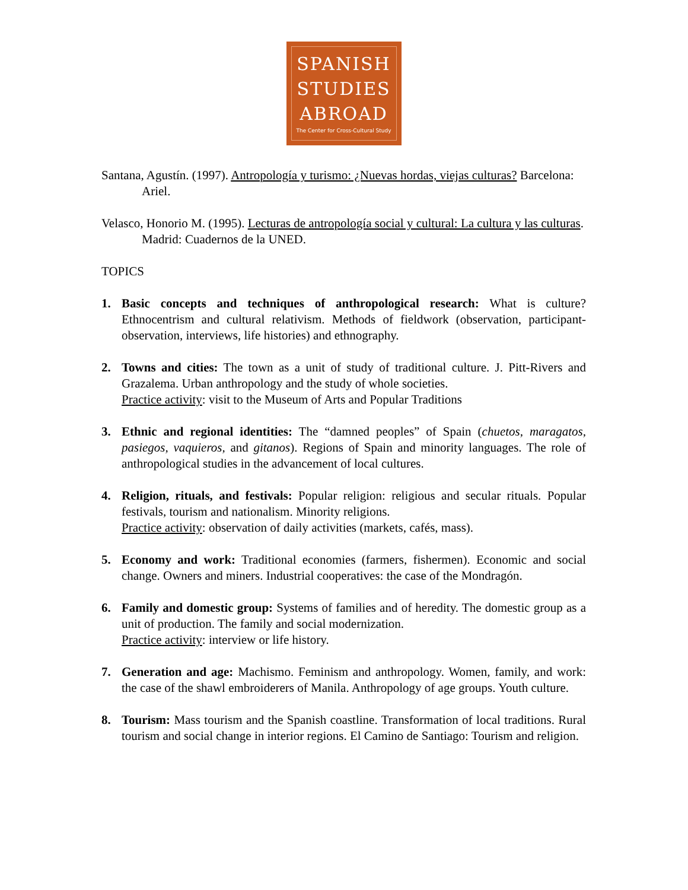SPANISH
STUDIES
ABROAD
The Center for Cross-Cultural Study
Santana, Agustín. (1997). Antropología y turismo: ¿Nuevas hordas, viejas culturas? Barcelona: Ariel.
Velasco, Honorio M. (1995). Lecturas de antropología social y cultural: La cultura y las culturas. Madrid: Cuadernos de la UNED.
TOPICS
1. Basic concepts and techniques of anthropological research: What is culture? Ethnocentrism and cultural relativism. Methods of fieldwork (observation, participant-observation, interviews, life histories) and ethnography.
2. Towns and cities: The town as a unit of study of traditional culture. J. Pitt-Rivers and Grazalema. Urban anthropology and the study of whole societies.
Practice activity: visit to the Museum of Arts and Popular Traditions
3. Ethnic and regional identities: The “damned peoples” of Spain (chuetos, maragatos, pasiegos, vaquieros, and gitanos). Regions of Spain and minority languages. The role of anthropological studies in the advancement of local cultures.
4. Religion, rituals, and festivals: Popular religion: religious and secular rituals. Popular festivals, tourism and nationalism. Minority religions.
Practice activity: observation of daily activities (markets, cafés, mass).
5. Economy and work: Traditional economies (farmers, fishermen). Economic and social change. Owners and miners. Industrial cooperatives: the case of the Mondragón.
6. Family and domestic group: Systems of families and of heredity. The domestic group as a unit of production. The family and social modernization.
Practice activity: interview or life history.
7. Generation and age: Machismo. Feminism and anthropology. Women, family, and work: the case of the shawl embroiderers of Manila. Anthropology of age groups. Youth culture.
8. Tourism: Mass tourism and the Spanish coastline. Transformation of local traditions. Rural tourism and social change in interior regions. El Camino de Santiago: Tourism and religion.